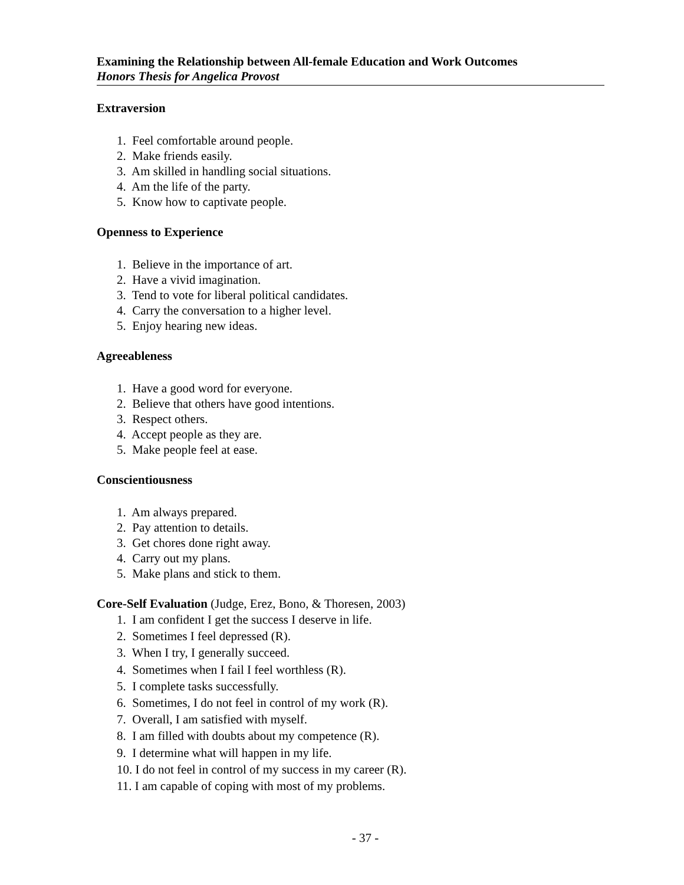Examining the Relationship between All-female Education and Work Outcomes
Honors Thesis for Angelica Provost
Extraversion
1. Feel comfortable around people.
2. Make friends easily.
3. Am skilled in handling social situations.
4. Am the life of the party.
5. Know how to captivate people.
Openness to Experience
1. Believe in the importance of art.
2. Have a vivid imagination.
3. Tend to vote for liberal political candidates.
4. Carry the conversation to a higher level.
5. Enjoy hearing new ideas.
Agreeableness
1. Have a good word for everyone.
2. Believe that others have good intentions.
3. Respect others.
4. Accept people as they are.
5. Make people feel at ease.
Conscientiousness
1. Am always prepared.
2. Pay attention to details.
3. Get chores done right away.
4. Carry out my plans.
5. Make plans and stick to them.
Core-Self Evaluation (Judge, Erez, Bono, & Thoresen, 2003)
1. I am confident I get the success I deserve in life.
2. Sometimes I feel depressed (R).
3. When I try, I generally succeed.
4. Sometimes when I fail I feel worthless (R).
5. I complete tasks successfully.
6. Sometimes, I do not feel in control of my work (R).
7. Overall, I am satisfied with myself.
8. I am filled with doubts about my competence (R).
9. I determine what will happen in my life.
10. I do not feel in control of my success in my career (R).
11. I am capable of coping with most of my problems.
- 37 -